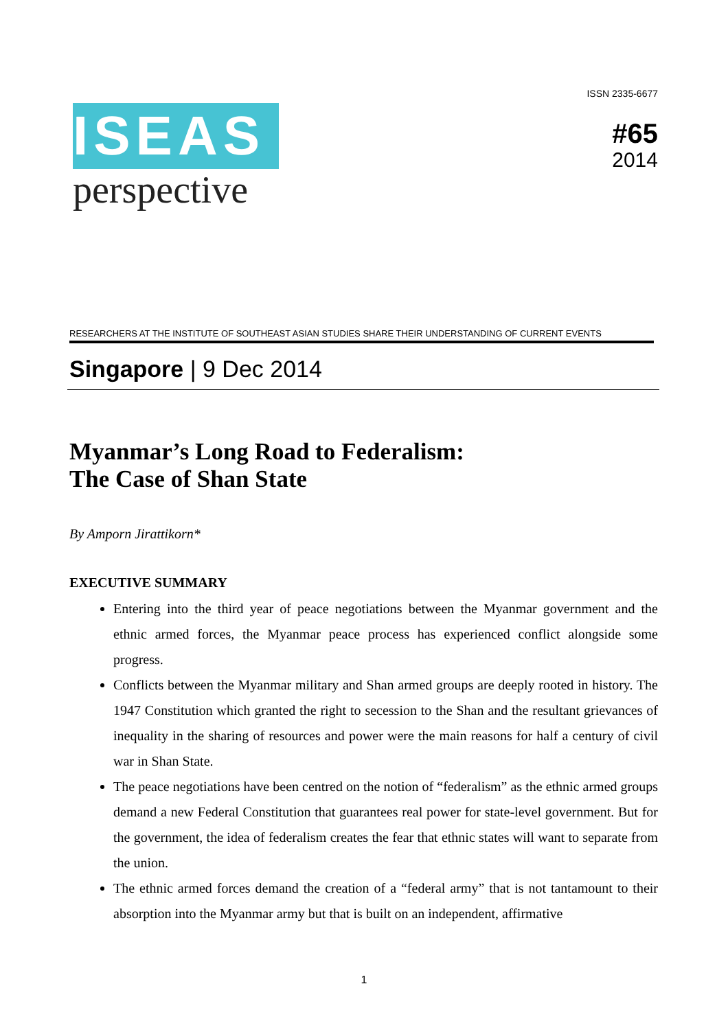ISEAS
perspective
ISSN 2335-6677
#65
2014
RESEARCHERS AT THE INSTITUTE OF SOUTHEAST ASIAN STUDIES SHARE THEIR UNDERSTANDING OF CURRENT EVENTS
Singapore | 9 Dec 2014
Myanmar’s Long Road to Federalism:
The Case of Shan State
By Amporn Jirattikorn*
EXECUTIVE SUMMARY
Entering into the third year of peace negotiations between the Myanmar government and the ethnic armed forces, the Myanmar peace process has experienced conflict alongside some progress.
Conflicts between the Myanmar military and Shan armed groups are deeply rooted in history. The 1947 Constitution which granted the right to secession to the Shan and the resultant grievances of inequality in the sharing of resources and power were the main reasons for half a century of civil war in Shan State.
The peace negotiations have been centred on the notion of “federalism” as the ethnic armed groups demand a new Federal Constitution that guarantees real power for state-level government. But for the government, the idea of federalism creates the fear that ethnic states will want to separate from the union.
The ethnic armed forces demand the creation of a “federal army” that is not tantamount to their absorption into the Myanmar army but that is built on an independent, affirmative
1